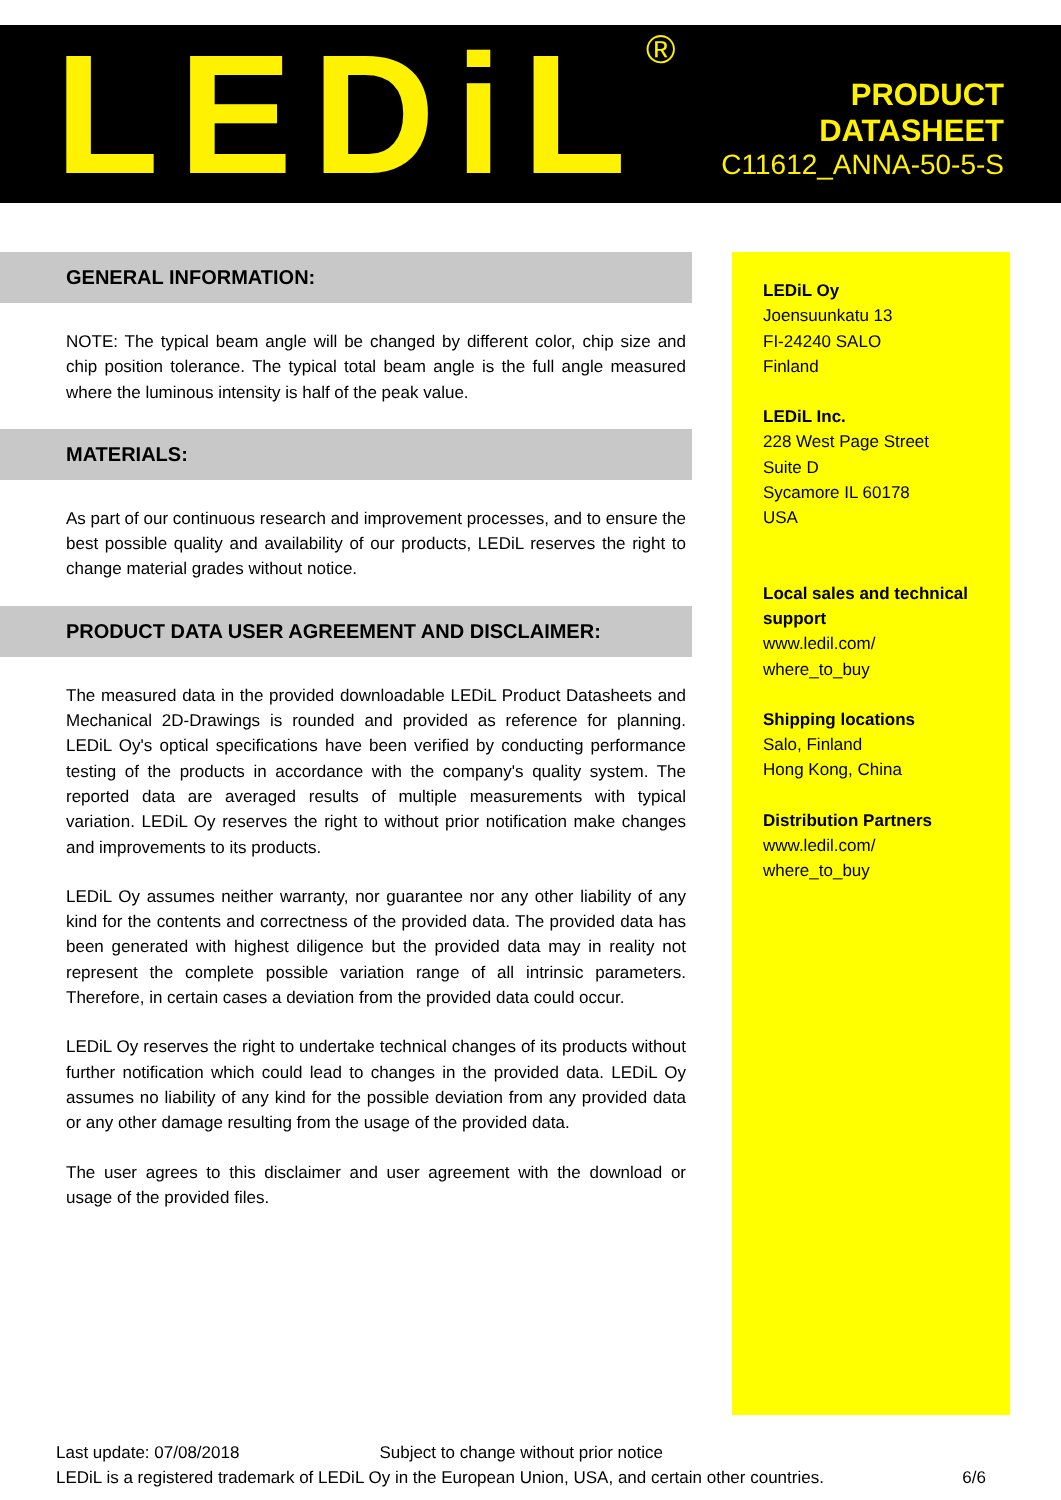LEDiL<sup>®</sup>
PRODUCT
DATASHEET
C11612_ANNA-50-5-S
GENERAL INFORMATION:
NOTE: The typical beam angle will be changed by different color, chip size and chip position tolerance. The typical total beam angle is the full angle measured where the luminous intensity is half of the peak value.
MATERIALS:
As part of our continuous research and improvement processes, and to ensure the best possible quality and availability of our products, LEDiL reserves the right to change material grades without notice.
PRODUCT DATA USER AGREEMENT AND DISCLAIMER:
The measured data in the provided downloadable LEDiL Product Datasheets and Mechanical 2D-Drawings is rounded and provided as reference for planning. LEDiL Oy's optical specifications have been verified by conducting performance testing of the products in accordance with the company's quality system. The reported data are averaged results of multiple measurements with typical variation. LEDiL Oy reserves the right to without prior notification make changes and improvements to its products.
LEDiL Oy assumes neither warranty, nor guarantee nor any other liability of any kind for the contents and correctness of the provided data. The provided data has been generated with highest diligence but the provided data may in reality not represent the complete possible variation range of all intrinsic parameters. Therefore, in certain cases a deviation from the provided data could occur.
LEDiL Oy reserves the right to undertake technical changes of its products without further notification which could lead to changes in the provided data. LEDiL Oy assumes no liability of any kind for the possible deviation from any provided data or any other damage resulting from the usage of the provided data.
The user agrees to this disclaimer and user agreement with the download or usage of the provided files.
LEDiL Oy
Joensuunkatu 13
FI-24240 SALO
Finland
LEDiL Inc.
228 West Page Street
Suite D
Sycamore IL 60178
USA
Local sales and technical support
www.ledil.com/
where_to_buy
Shipping locations
Salo, Finland
Hong Kong, China
Distribution Partners
www.ledil.com/
where_to_buy
Last update: 07/08/2018 Subject to change without prior notice
LEDiL is a registered trademark of LEDiL Oy in the European Union, USA, and certain other countries. 6/6